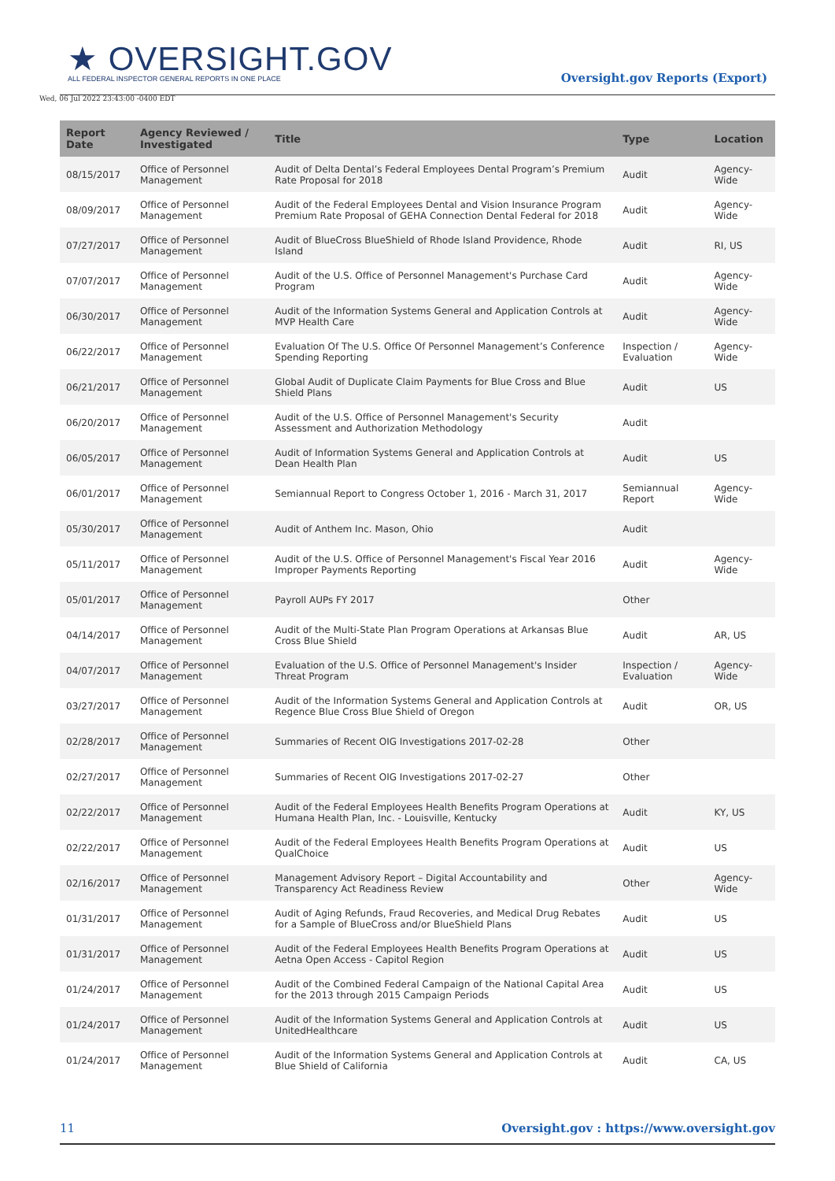★ OVERSIGHT.GOV
ALL FEDERAL INSPECTOR GENERAL REPORTS IN ONE PLACE
Oversight.gov Reports (Export)
Wed, 06 Jul 2022 23:43:00 -0400 EDT
| Report Date | Agency Reviewed / Investigated | Title | Type | Location |
| --- | --- | --- | --- | --- |
| 08/15/2017 | Office of Personnel Management | Audit of Delta Dental’s Federal Employees Dental Program’s Premium Rate Proposal for 2018 | Audit | Agency-Wide |
| 08/09/2017 | Office of Personnel Management | Audit of the Federal Employees Dental and Vision Insurance Program Premium Rate Proposal of GEHA Connection Dental Federal for 2018 | Audit | Agency-Wide |
| 07/27/2017 | Office of Personnel Management | Audit of BlueCross BlueShield of Rhode Island Providence, Rhode Island | Audit | RI, US |
| 07/07/2017 | Office of Personnel Management | Audit of the U.S. Office of Personnel Management's Purchase Card Program | Audit | Agency-Wide |
| 06/30/2017 | Office of Personnel Management | Audit of the Information Systems General and Application Controls at MVP Health Care | Audit | Agency-Wide |
| 06/22/2017 | Office of Personnel Management | Evaluation Of The U.S. Office Of Personnel Management’s Conference Spending Reporting | Inspection / Evaluation | Agency-Wide |
| 06/21/2017 | Office of Personnel Management | Global Audit of Duplicate Claim Payments for Blue Cross and Blue Shield Plans | Audit | US |
| 06/20/2017 | Office of Personnel Management | Audit of the U.S. Office of Personnel Management's Security Assessment and Authorization Methodology | Audit | |
| 06/05/2017 | Office of Personnel Management | Audit of Information Systems General and Application Controls at Dean Health Plan | Audit | US |
| 06/01/2017 | Office of Personnel Management | Semiannual Report to Congress October 1, 2016 - March 31, 2017 | Semiannual Report | Agency-Wide |
| 05/30/2017 | Office of Personnel Management | Audit of Anthem Inc. Mason, Ohio | Audit | |
| 05/11/2017 | Office of Personnel Management | Audit of the U.S. Office of Personnel Management's Fiscal Year 2016 Improper Payments Reporting | Audit | Agency-Wide |
| 05/01/2017 | Office of Personnel Management | Payroll AUPs FY 2017 | Other | |
| 04/14/2017 | Office of Personnel Management | Audit of the Multi-State Plan Program Operations at Arkansas Blue Cross Blue Shield | Audit | AR, US |
| 04/07/2017 | Office of Personnel Management | Evaluation of the U.S. Office of Personnel Management's Insider Threat Program | Inspection / Evaluation | Agency-Wide |
| 03/27/2017 | Office of Personnel Management | Audit of the Information Systems General and Application Controls at Regence Blue Cross Blue Shield of Oregon | Audit | OR, US |
| 02/28/2017 | Office of Personnel Management | Summaries of Recent OIG Investigations 2017-02-28 | Other | |
| 02/27/2017 | Office of Personnel Management | Summaries of Recent OIG Investigations 2017-02-27 | Other | |
| 02/22/2017 | Office of Personnel Management | Audit of the Federal Employees Health Benefits Program Operations at Humana Health Plan, Inc. - Louisville, Kentucky | Audit | KY, US |
| 02/22/2017 | Office of Personnel Management | Audit of the Federal Employees Health Benefits Program Operations at QualChoice | Audit | US |
| 02/16/2017 | Office of Personnel Management | Management Advisory Report – Digital Accountability and Transparency Act Readiness Review | Other | Agency-Wide |
| 01/31/2017 | Office of Personnel Management | Audit of Aging Refunds, Fraud Recoveries, and Medical Drug Rebates for a Sample of BlueCross and/or BlueShield Plans | Audit | US |
| 01/31/2017 | Office of Personnel Management | Audit of the Federal Employees Health Benefits Program Operations at Aetna Open Access - Capitol Region | Audit | US |
| 01/24/2017 | Office of Personnel Management | Audit of the Combined Federal Campaign of the National Capital Area for the 2013 through 2015 Campaign Periods | Audit | US |
| 01/24/2017 | Office of Personnel Management | Audit of the Information Systems General and Application Controls at UnitedHealthcare | Audit | US |
| 01/24/2017 | Office of Personnel Management | Audit of the Information Systems General and Application Controls at Blue Shield of California | Audit | CA, US |
11 Oversight.gov : https://www.oversight.gov